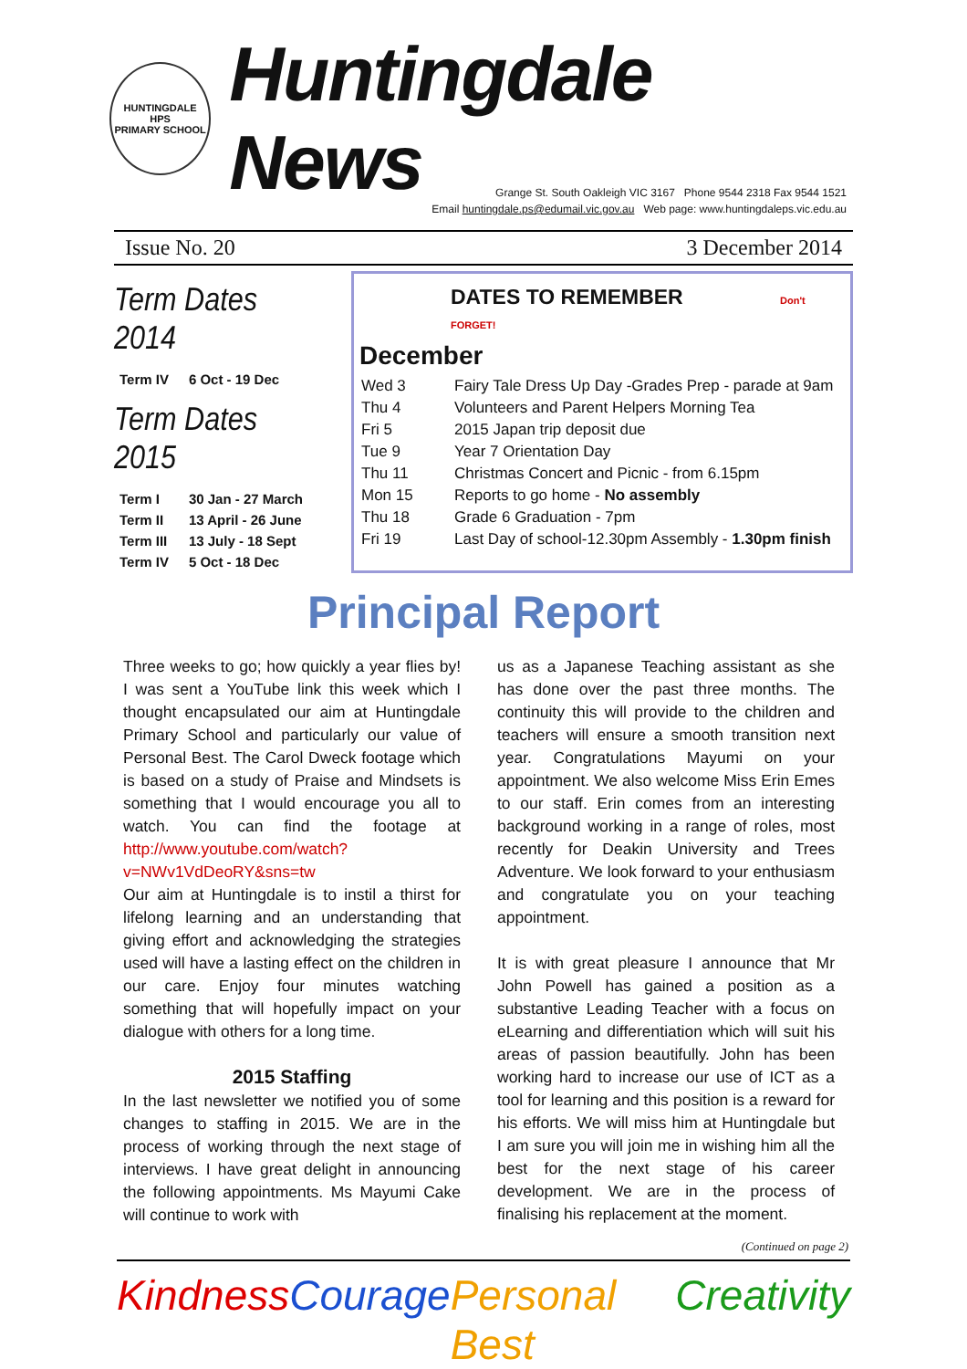HUNTINGDALE
HPS
PRIMARY SCHOOL
Huntingdale News
Grange St. South Oakleigh VIC 3167 Phone 9544 2318 Fax 9544 1521
Email huntingdale.ps@edumail.vic.gov.au Web page: www.huntingdaleps.vic.edu.au
Issue No. 20 3 December 2014
Term Dates 2014
| Term IV | 6 Oct - 19 Dec |
Term Dates 2015
| Term I | 30 Jan - 27 March |
| Term II | 13 April - 26 June |
| Term III | 13 July - 18 Sept |
| Term IV | 5 Oct - 18 Dec |
DATES TO REMEMBER Don't FORGET!
December
| Wed 3 | Fairy Tale Dress Up Day -Grades Prep - parade at 9am |
| Thu 4 | Volunteers and Parent Helpers Morning Tea |
| Fri 5 | 2015 Japan trip deposit due |
| Tue 9 | Year 7 Orientation Day |
| Thu 11 | Christmas Concert and Picnic - from 6.15pm |
| Mon 15 | Reports to go home - No assembly |
| Thu 18 | Grade 6 Graduation - 7pm |
| Fri 19 | Last Day of school-12.30pm Assembly - 1.30pm finish |
Principal Report
Three weeks to go; how quickly a year flies by! I was sent a YouTube link this week which I thought encapsulated our aim at Huntingdale Primary School and particularly our value of Personal Best. The Carol Dweck footage which is based on a study of Praise and Mindsets is something that I would encourage you all to watch. You can find the footage at http://www.youtube.com/watch?v=NWv1VdDeoRY&sns=tw
Our aim at Huntingdale is to instil a thirst for lifelong learning and an understanding that giving effort and acknowledging the strategies used will have a lasting effect on the children in our care. Enjoy four minutes watching something that will hopefully impact on your dialogue with others for a long time.
2015 Staffing
In the last newsletter we notified you of some changes to staffing in 2015. We are in the process of working through the next stage of interviews. I have great delight in announcing the following appointments. Ms Mayumi Cake will continue to work with
us as a Japanese Teaching assistant as she has done over the past three months. The continuity this will provide to the children and teachers will ensure a smooth transition next year. Congratulations Mayumi on your appointment. We also welcome Miss Erin Emes to our staff. Erin comes from an interesting background working in a range of roles, most recently for Deakin University and Trees Adventure. We look forward to your enthusiasm and congratulate you on your teaching appointment.
It is with great pleasure I announce that Mr John Powell has gained a position as a substantive Leading Teacher with a focus on eLearning and differentiation which will suit his areas of passion beautifully. John has been working hard to increase our use of ICT as a tool for learning and this position is a reward for his efforts. We will miss him at Huntingdale but I am sure you will join me in wishing him all the best for the next stage of his career development. We are in the process of finalising his replacement at the moment.
(Continued on page 2)
Kindness Courage Personal Best Creativity